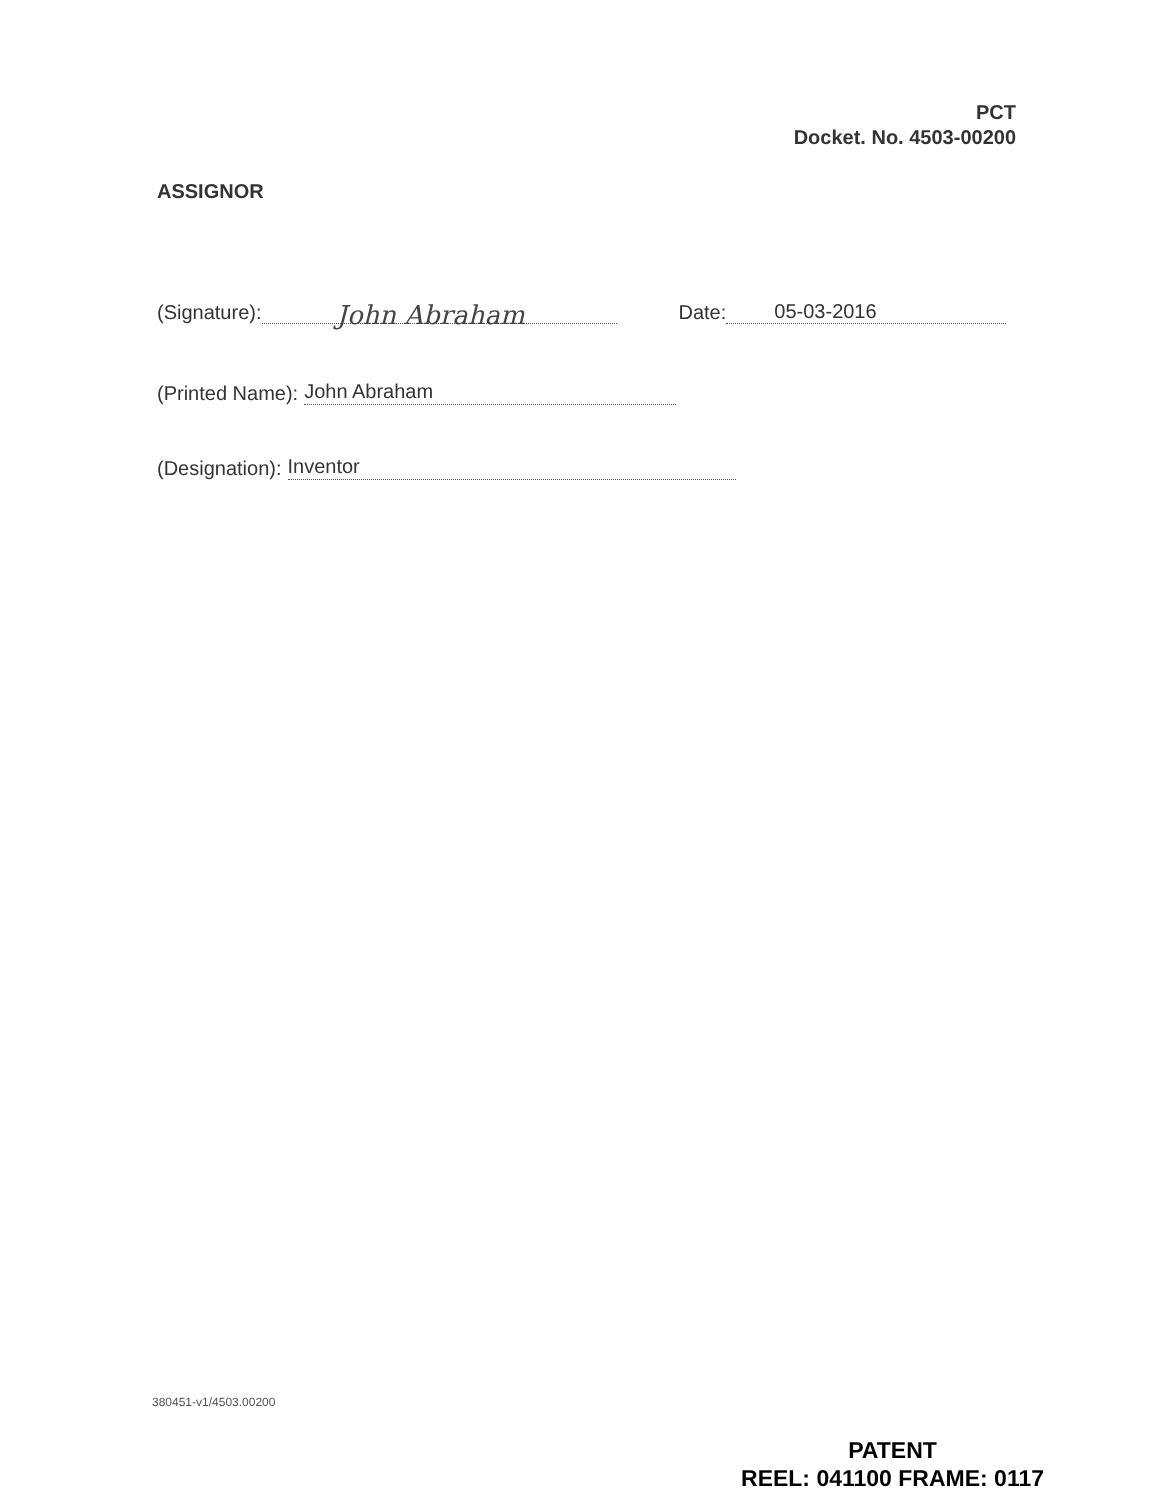PCT
Docket. No. 4503-00200
ASSIGNOR
(Signature): John Abraham Date: 05-03-2016
(Printed Name): John Abraham
(Designation): Inventor
380451-v1/4503.00200
PATENT
REEL: 041100 FRAME: 0117